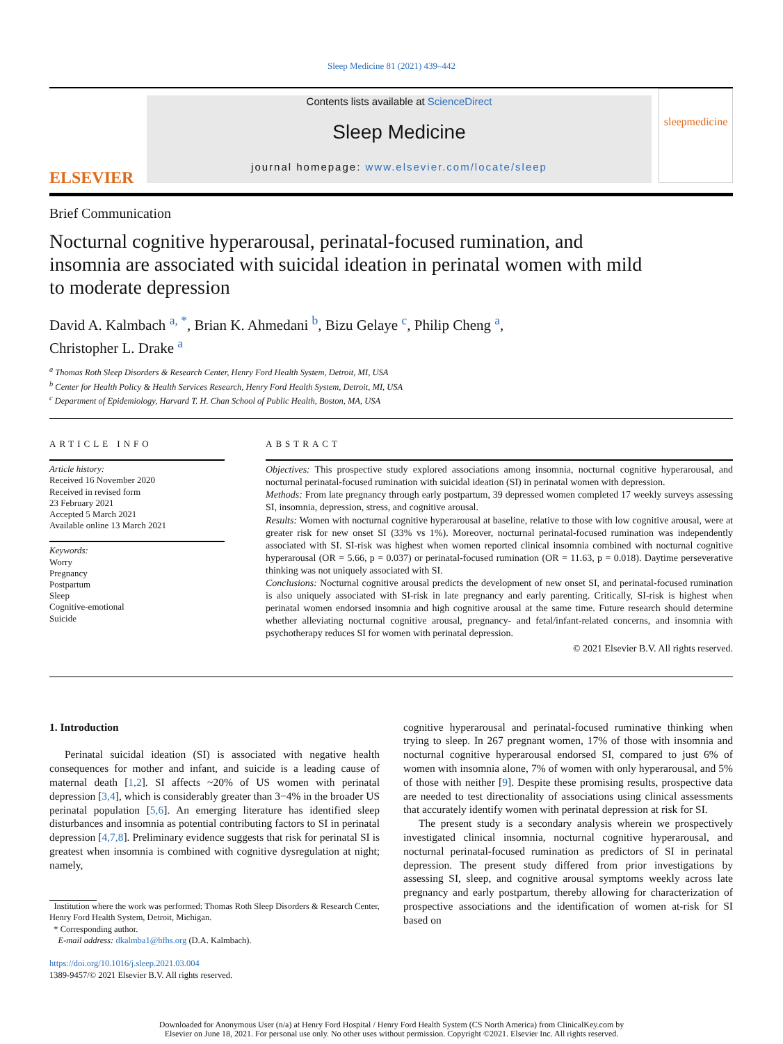Sleep Medicine 81 (2021) 439–442
ELSEVIER
Contents lists available at ScienceDirect
Sleep Medicine
journal homepage: www.elsevier.com/locate/sleep
sleepmedicine
Brief Communication
Nocturnal cognitive hyperarousal, perinatal-focused rumination, and insomnia are associated with suicidal ideation in perinatal women with mild to moderate depression
David A. Kalmbach <sup>a, *</sup>, Brian K. Ahmedani <sup>b</sup>, Bizu Gelaye <sup>c</sup>, Philip Cheng <sup>a</sup>,
Christopher L. Drake <sup>a</sup>
<sup>a</sup> Thomas Roth Sleep Disorders & Research Center, Henry Ford Health System, Detroit, MI, USA
<sup>b</sup> Center for Health Policy & Health Services Research, Henry Ford Health System, Detroit, MI, USA
<sup>c</sup> Department of Epidemiology, Harvard T. H. Chan School of Public Health, Boston, MA, USA
ARTICLE INFO
Article history:
Received 16 November 2020
Received in revised form
23 February 2021
Accepted 5 March 2021
Available online 13 March 2021
Keywords:
Worry
Pregnancy
Postpartum
Sleep
Cognitive-emotional
Suicide
ABSTRACT
Objectives: This prospective study explored associations among insomnia, nocturnal cognitive hyperarousal, and nocturnal perinatal-focused rumination with suicidal ideation (SI) in perinatal women with depression.
Methods: From late pregnancy through early postpartum, 39 depressed women completed 17 weekly surveys assessing SI, insomnia, depression, stress, and cognitive arousal.
Results: Women with nocturnal cognitive hyperarousal at baseline, relative to those with low cognitive arousal, were at greater risk for new onset SI (33% vs 1%). Moreover, nocturnal perinatal-focused rumination was independently associated with SI. SI-risk was highest when women reported clinical insomnia combined with nocturnal cognitive hyperarousal (OR = 5.66, p = 0.037) or perinatal-focused rumination (OR = 11.63, p = 0.018). Daytime perseverative thinking was not uniquely associated with SI.
Conclusions: Nocturnal cognitive arousal predicts the development of new onset SI, and perinatal-focused rumination is also uniquely associated with SI-risk in late pregnancy and early parenting. Critically, SI-risk is highest when perinatal women endorsed insomnia and high cognitive arousal at the same time. Future research should determine whether alleviating nocturnal cognitive arousal, pregnancy- and fetal/infant-related concerns, and insomnia with psychotherapy reduces SI for women with perinatal depression.
© 2021 Elsevier B.V. All rights reserved.
1. Introduction
Perinatal suicidal ideation (SI) is associated with negative health consequences for mother and infant, and suicide is a leading cause of maternal death [1,2]. SI affects ~20% of US women with perinatal depression [3,4], which is considerably greater than 3−4% in the broader US perinatal population [5,6]. An emerging literature has identified sleep disturbances and insomnia as potential contributing factors to SI in perinatal depression [4,7,8]. Preliminary evidence suggests that risk for perinatal SI is greatest when insomnia is combined with cognitive dysregulation at night; namely,
Institution where the work was performed: Thomas Roth Sleep Disorders & Research Center, Henry Ford Health System, Detroit, Michigan.
* Corresponding author.
E-mail address: dkalmba1@hfhs.org (D.A. Kalmbach).
https://doi.org/10.1016/j.sleep.2021.03.004
1389-9457/© 2021 Elsevier B.V. All rights reserved.
cognitive hyperarousal and perinatal-focused ruminative thinking when trying to sleep. In 267 pregnant women, 17% of those with insomnia and nocturnal cognitive hyperarousal endorsed SI, compared to just 6% of women with insomnia alone, 7% of women with only hyperarousal, and 5% of those with neither [9]. Despite these promising results, prospective data are needed to test directionality of associations using clinical assessments that accurately identify women with perinatal depression at risk for SI.
The present study is a secondary analysis wherein we prospectively investigated clinical insomnia, nocturnal cognitive hyperarousal, and nocturnal perinatal-focused rumination as predictors of SI in perinatal depression. The present study differed from prior investigations by assessing SI, sleep, and cognitive arousal symptoms weekly across late pregnancy and early postpartum, thereby allowing for characterization of prospective associations and the identification of women at-risk for SI based on
Downloaded for Anonymous User (n/a) at Henry Ford Hospital / Henry Ford Health System (CS North America) from ClinicalKey.com by
Elsevier on June 18, 2021. For personal use only. No other uses without permission. Copyright ©2021. Elsevier Inc. All rights reserved.